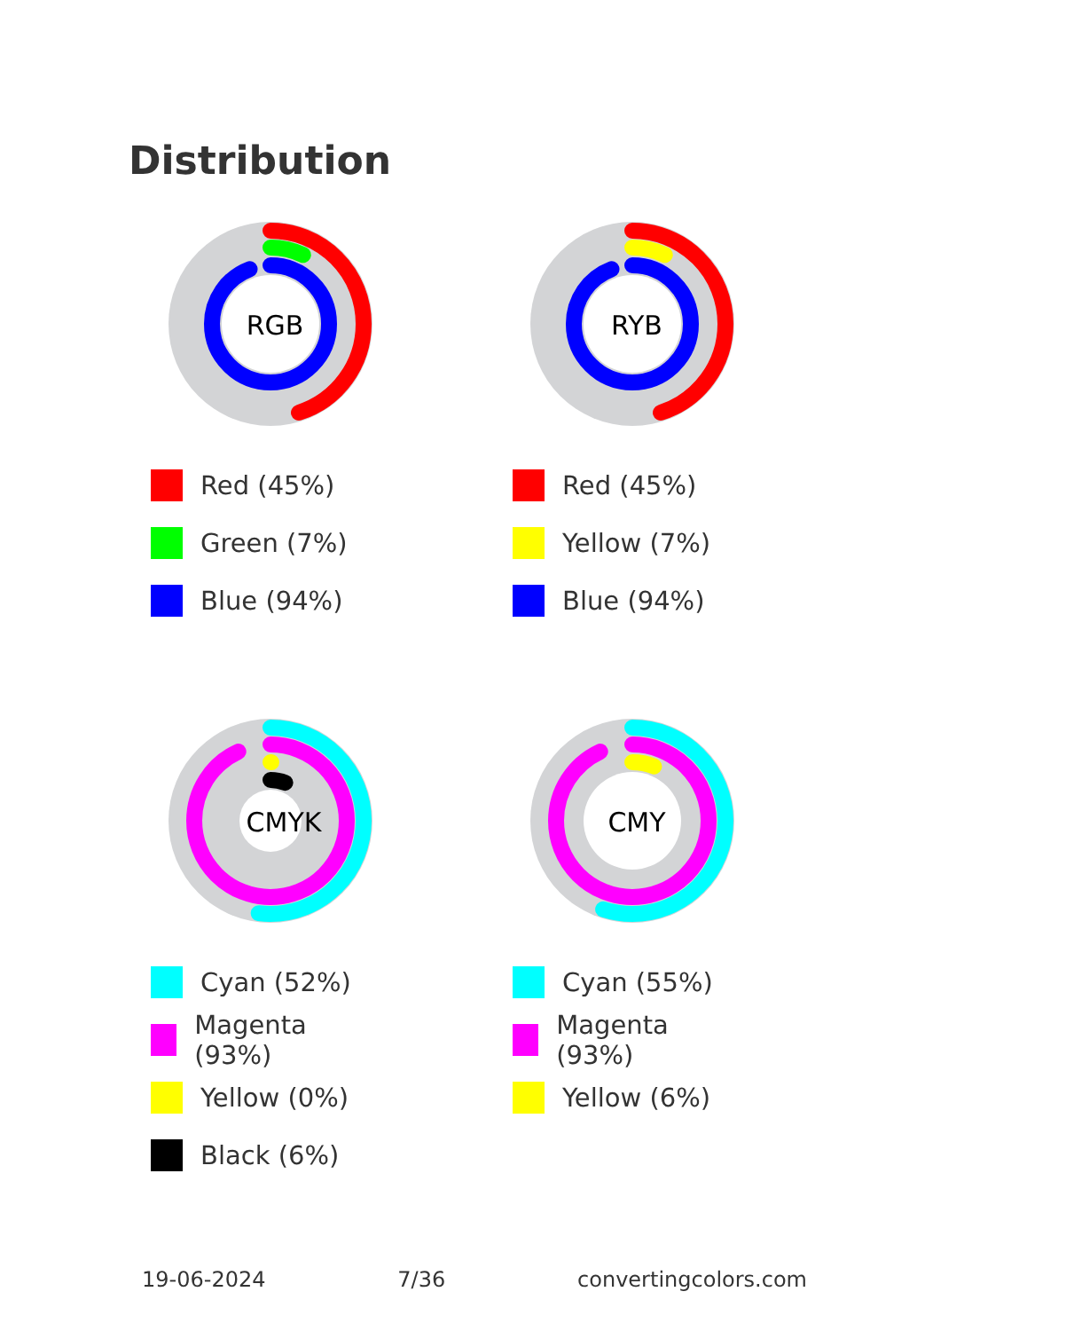Distribution
RGB
Red (45%)
Green (7%)
Blue (94%)
RYB
Red (45%)
Yellow (7%)
Blue (94%)
CMYK
Cyan (52%)
Magenta (93%)
Yellow (0%)
Black (6%)
CMY
Cyan (55%)
Magenta (93%)
Yellow (6%)
19-06-2024 7/36 convertingcolors.com